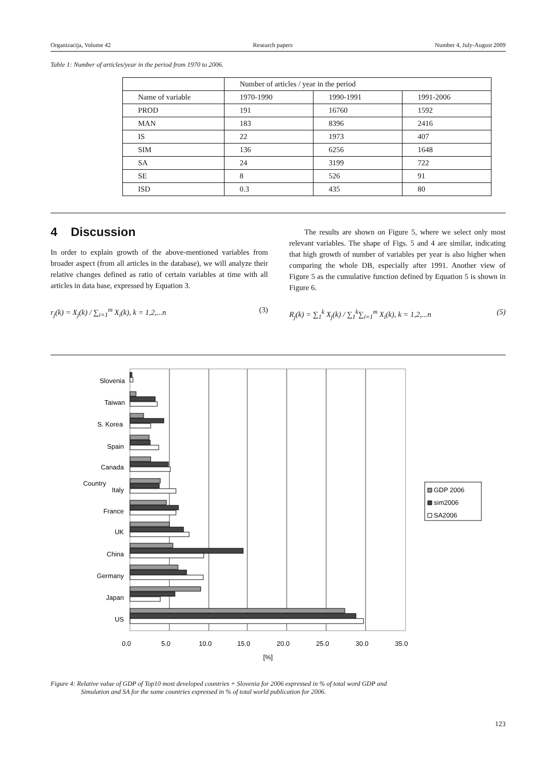Organizacija, Volume 42 Research papers Number 4, July-August 2009
Table 1: Number of articles/year in the period from 1970 to 2006.
| | Number of articles / year in the period | | |
| Name of variable | 1970-1990 | 1990-1991 | 1991-2006 |
| PROD | 191 | 16760 | 1592 |
| MAN | 183 | 8396 | 2416 |
| IS | 22 | 1973 | 407 |
| SIM | 136 | 6256 | 1648 |
| SA | 24 | 3199 | 722 |
| SE | 8 | 526 | 91 |
| ISD | 0.3 | 435 | 80 |
4 Discussion
In order to explain growth of the above-mentioned variables from broader aspect (from all articles in the database), we will analyze their relative changes defined as ratio of certain variables at time with all articles in data base, expressed by Equation 3.
r<sub>j</sub>(k) = X<sub>j</sub>(k) / ∑<sub>i=1</sub><sup>m</sup> X<sub>i</sub>(k), k = 1,2,...n (3)
The results are shown on Figure 5, where we select only most relevant variables. The shape of Figs. 5 and 4 are similar, indicating that high growth of number of variables per year is also higher when comparing the whole DB, especially after 1991. Another view of Figure 5 as the cumulative function defined by Equation 5 is shown in Figure 6.
R<sub>j</sub>(k) = ∑<sub>1</sub><sup>k</sup> X<sub>j</sub>(k) / ∑<sub>1</sub><sup>k</sup>∑<sub>i=1</sub><sup>m</sup> X<sub>i</sub>(k), k = 1,2,...n (5)
Slovenia
Taiwan
S. Korea
Spain
Canada
Italy
France
UK
China
Germany
Japan
US
Country
0.0
5.0
10.0
15.0
20.0
25.0
30.0
35.0
[%]
GDP 2006
sim2006
SA2006
Figure 4: Relative value of GDP of Top10 most developed countries + Slovenia for 2006 expressed in % of total word GDP and
Simulation and SA for the same countries expressed in % of total world publication for 2006.
123